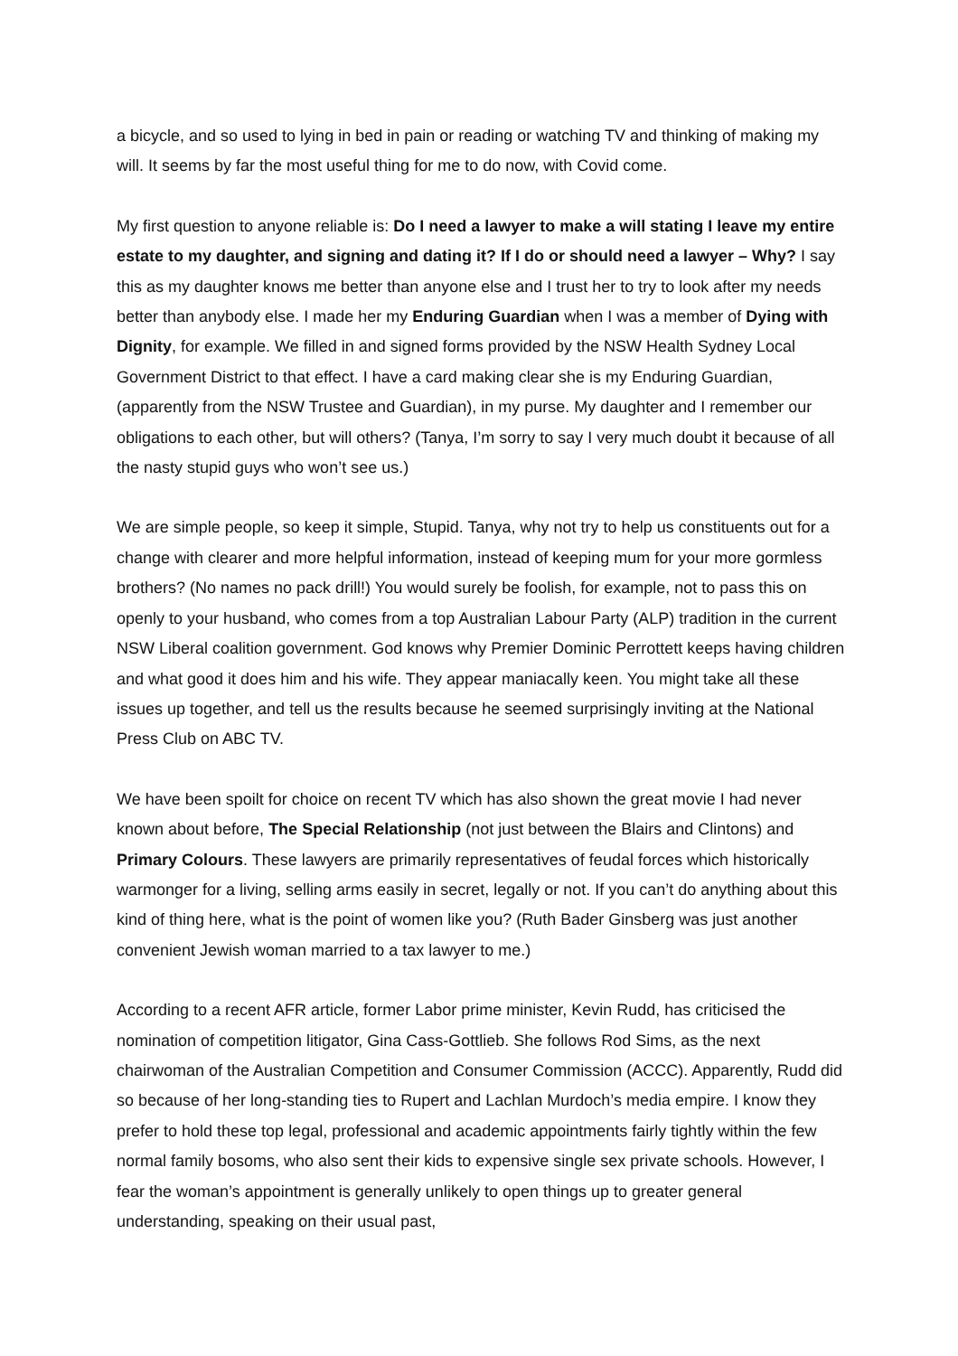a bicycle, and so used to lying in bed in pain or reading or watching TV and thinking of making my will. It seems by far the most useful thing for me to do now, with Covid come.
My first question to anyone reliable is: Do I need a lawyer to make a will stating I leave my entire estate to my daughter, and signing and dating it? If I do or should need a lawyer – Why? I say this as my daughter knows me better than anyone else and I trust her to try to look after my needs better than anybody else. I made her my Enduring Guardian when I was a member of Dying with Dignity, for example. We filled in and signed forms provided by the NSW Health Sydney Local Government District to that effect. I have a card making clear she is my Enduring Guardian, (apparently from the NSW Trustee and Guardian), in my purse. My daughter and I remember our obligations to each other, but will others? (Tanya, I’m sorry to say I very much doubt it because of all the nasty stupid guys who won’t see us.)
We are simple people, so keep it simple, Stupid. Tanya, why not try to help us constituents out for a change with clearer and more helpful information, instead of keeping mum for your more gormless brothers? (No names no pack drill!) You would surely be foolish, for example, not to pass this on openly to your husband, who comes from a top Australian Labour Party (ALP) tradition in the current NSW Liberal coalition government. God knows why Premier Dominic Perrottett keeps having children and what good it does him and his wife. They appear maniacally keen. You might take all these issues up together, and tell us the results because he seemed surprisingly inviting at the National Press Club on ABC TV.
We have been spoilt for choice on recent TV which has also shown the great movie I had never known about before, The Special Relationship (not just between the Blairs and Clintons) and Primary Colours. These lawyers are primarily representatives of feudal forces which historically warmonger for a living, selling arms easily in secret, legally or not. If you can’t do anything about this kind of thing here, what is the point of women like you? (Ruth Bader Ginsberg was just another convenient Jewish woman married to a tax lawyer to me.)
According to a recent AFR article, former Labor prime minister, Kevin Rudd, has criticised the nomination of competition litigator, Gina Cass-Gottlieb. She follows Rod Sims, as the next chairwoman of the Australian Competition and Consumer Commission (ACCC). Apparently, Rudd did so because of her long-standing ties to Rupert and Lachlan Murdoch’s media empire. I know they prefer to hold these top legal, professional and academic appointments fairly tightly within the few normal family bosoms, who also sent their kids to expensive single sex private schools. However, I fear the woman’s appointment is generally unlikely to open things up to greater general understanding, speaking on their usual past,